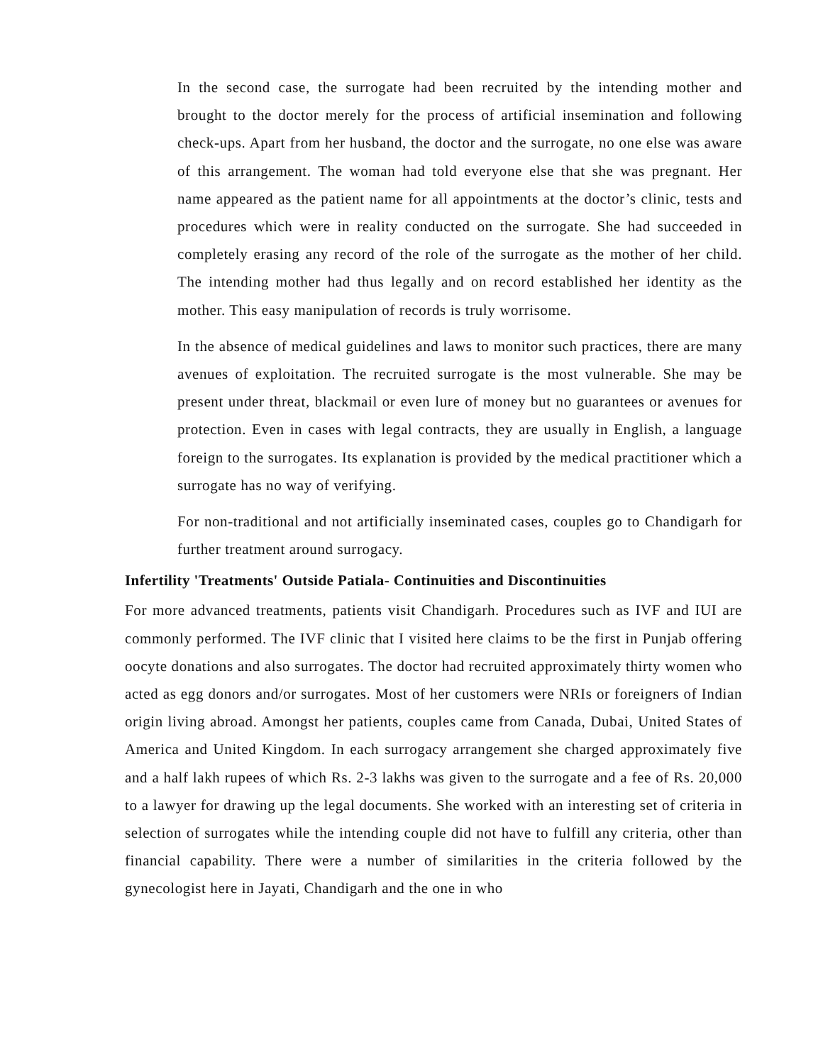In the second case, the surrogate had been recruited by the intending mother and brought to the doctor merely for the process of artificial insemination and following check-ups. Apart from her husband, the doctor and the surrogate, no one else was aware of this arrangement. The woman had told everyone else that she was pregnant. Her name appeared as the patient name for all appointments at the doctor’s clinic, tests and procedures which were in reality conducted on the surrogate. She had succeeded in completely erasing any record of the role of the surrogate as the mother of her child. The intending mother had thus legally and on record established her identity as the mother. This easy manipulation of records is truly worrisome.
In the absence of medical guidelines and laws to monitor such practices, there are many avenues of exploitation. The recruited surrogate is the most vulnerable. She may be present under threat, blackmail or even lure of money but no guarantees or avenues for protection. Even in cases with legal contracts, they are usually in English, a language foreign to the surrogates. Its explanation is provided by the medical practitioner which a surrogate has no way of verifying.
For non-traditional and not artificially inseminated cases, couples go to Chandigarh for further treatment around surrogacy.
Infertility 'Treatments' Outside Patiala- Continuities and Discontinuities
For more advanced treatments, patients visit Chandigarh. Procedures such as IVF and IUI are commonly performed. The IVF clinic that I visited here claims to be the first in Punjab offering oocyte donations and also surrogates. The doctor had recruited approximately thirty women who acted as egg donors and/or surrogates. Most of her customers were NRIs or foreigners of Indian origin living abroad. Amongst her patients, couples came from Canada, Dubai, United States of America and United Kingdom. In each surrogacy arrangement she charged approximately five and a half lakh rupees of which Rs. 2-3 lakhs was given to the surrogate and a fee of Rs. 20,000 to a lawyer for drawing up the legal documents. She worked with an interesting set of criteria in selection of surrogates while the intending couple did not have to fulfill any criteria, other than financial capability. There were a number of similarities in the criteria followed by the gynecologist here in Jayati, Chandigarh and the one in who